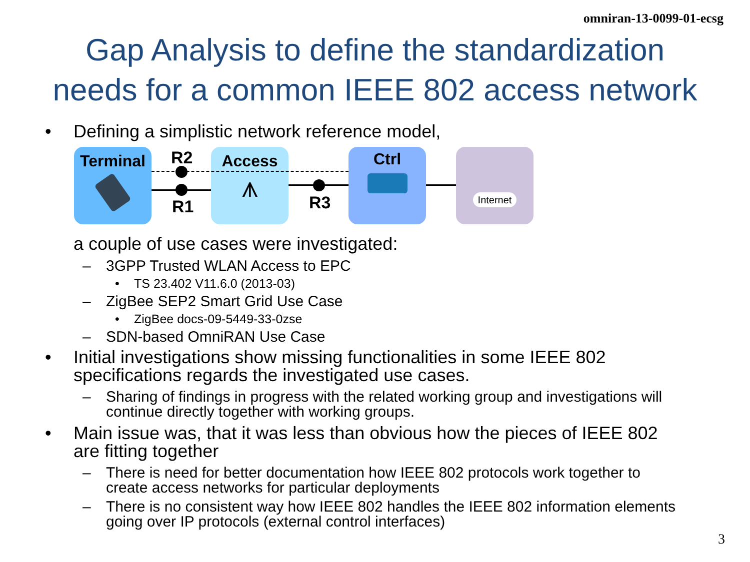omniran-13-0099-01-ecsg
Gap Analysis to define the standardization
needs for a common IEEE 802 access network
• Defining a simplistic network reference model,
Terminal
Access
⩚
Ctrl Internet
R2
R1 R3
a couple of use cases were investigated:
– 3GPP Trusted WLAN Access to EPC
• TS 23.402 V11.6.0 (2013-03)
– ZigBee SEP2 Smart Grid Use Case
• ZigBee docs-09-5449-33-0zse
– SDN-based OmniRAN Use Case
• Initial investigations show missing functionalities in some IEEE 802
specifications regards the investigated use cases.
– Sharing of findings in progress with the related working group and investigations will
continue directly together with working groups.
• Main issue was, that it was less than obvious how the pieces of IEEE 802
are fitting together
– There is need for better documentation how IEEE 802 protocols work together to
create access networks for particular deployments
– There is no consistent way how IEEE 802 handles the IEEE 802 information elements
going over IP protocols (external control interfaces)
3